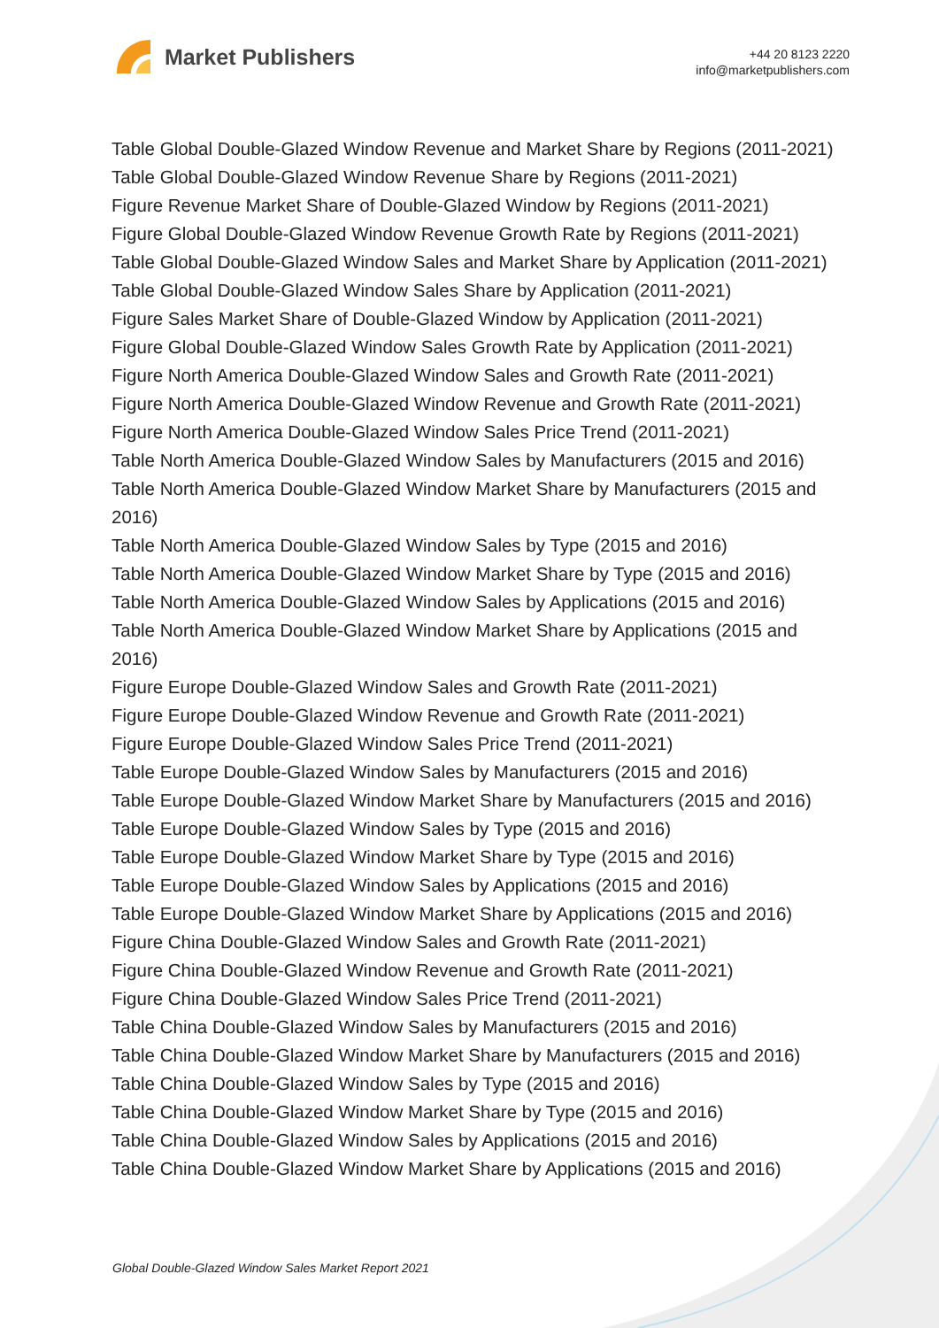Market Publishers
+44 20 8123 2220
info@marketpublishers.com
Table Global Double-Glazed Window Revenue and Market Share by Regions (2011-2021)
Table Global Double-Glazed Window Revenue Share by Regions (2011-2021)
Figure Revenue Market Share of Double-Glazed Window by Regions (2011-2021)
Figure Global Double-Glazed Window Revenue Growth Rate by Regions (2011-2021)
Table Global Double-Glazed Window Sales and Market Share by Application (2011-2021)
Table Global Double-Glazed Window Sales Share by Application (2011-2021)
Figure Sales Market Share of Double-Glazed Window by Application (2011-2021)
Figure Global Double-Glazed Window Sales Growth Rate by Application (2011-2021)
Figure North America Double-Glazed Window Sales and Growth Rate (2011-2021)
Figure North America Double-Glazed Window Revenue and Growth Rate (2011-2021)
Figure North America Double-Glazed Window Sales Price Trend (2011-2021)
Table North America Double-Glazed Window Sales by Manufacturers (2015 and 2016)
Table North America Double-Glazed Window Market Share by Manufacturers (2015 and 2016)
Table North America Double-Glazed Window Sales by Type (2015 and 2016)
Table North America Double-Glazed Window Market Share by Type (2015 and 2016)
Table North America Double-Glazed Window Sales by Applications (2015 and 2016)
Table North America Double-Glazed Window Market Share by Applications (2015 and 2016)
Figure Europe Double-Glazed Window Sales and Growth Rate (2011-2021)
Figure Europe Double-Glazed Window Revenue and Growth Rate (2011-2021)
Figure Europe Double-Glazed Window Sales Price Trend (2011-2021)
Table Europe Double-Glazed Window Sales by Manufacturers (2015 and 2016)
Table Europe Double-Glazed Window Market Share by Manufacturers (2015 and 2016)
Table Europe Double-Glazed Window Sales by Type (2015 and 2016)
Table Europe Double-Glazed Window Market Share by Type (2015 and 2016)
Table Europe Double-Glazed Window Sales by Applications (2015 and 2016)
Table Europe Double-Glazed Window Market Share by Applications (2015 and 2016)
Figure China Double-Glazed Window Sales and Growth Rate (2011-2021)
Figure China Double-Glazed Window Revenue and Growth Rate (2011-2021)
Figure China Double-Glazed Window Sales Price Trend (2011-2021)
Table China Double-Glazed Window Sales by Manufacturers (2015 and 2016)
Table China Double-Glazed Window Market Share by Manufacturers (2015 and 2016)
Table China Double-Glazed Window Sales by Type (2015 and 2016)
Table China Double-Glazed Window Market Share by Type (2015 and 2016)
Table China Double-Glazed Window Sales by Applications (2015 and 2016)
Table China Double-Glazed Window Market Share by Applications (2015 and 2016)
Global Double-Glazed Window Sales Market Report 2021